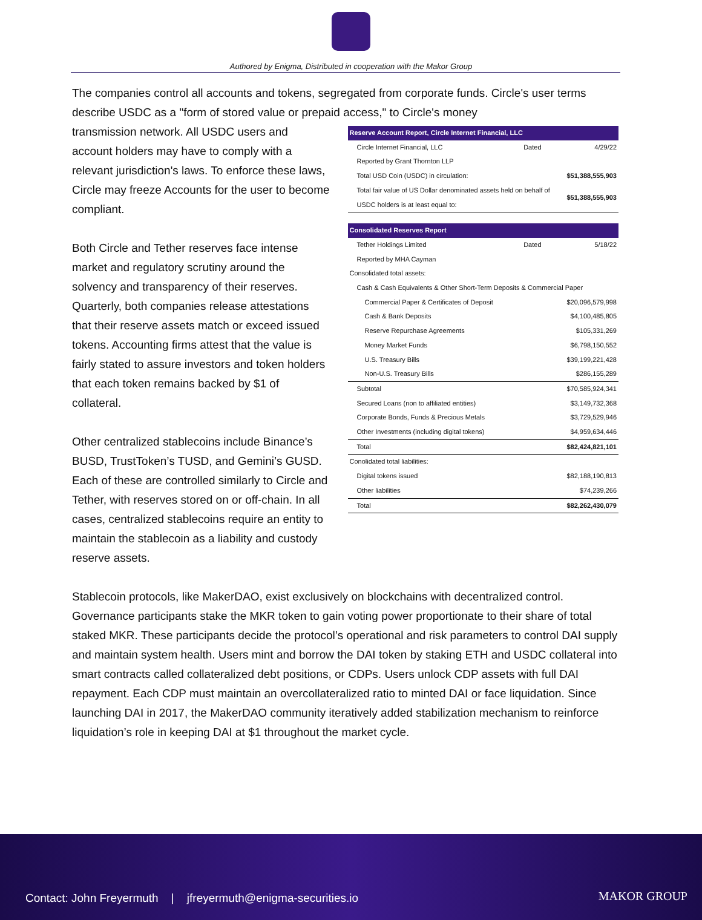Authored by Enigma, Distributed in cooperation with the Makor Group
The companies control all accounts and tokens, segregated from corporate funds. Circle's user terms describe USDC as a "form of stored value or prepaid access," to Circle's money
transmission network. All USDC users and account holders may have to comply with a relevant jurisdiction's laws. To enforce these laws, Circle may freeze Accounts for the user to become compliant.
Both Circle and Tether reserves face intense market and regulatory scrutiny around the solvency and transparency of their reserves. Quarterly, both companies release attestations that their reserve assets match or exceed issued tokens. Accounting firms attest that the value is fairly stated to assure investors and token holders that each token remains backed by $1 of collateral.
Other centralized stablecoins include Binance’s BUSD, TrustToken’s TUSD, and Gemini’s GUSD. Each of these are controlled similarly to Circle and Tether, with reserves stored on or off-chain. In all cases, centralized stablecoins require an entity to maintain the stablecoin as a liability and custody reserve assets.
| Reserve Account Report, Circle Internet Financial, LLC | | |
| --- | --- | --- |
| Circle Internet Financial, LLC | Dated | 4/29/22 |
| Reported by Grant Thornton LLP | | |
| Total USD Coin (USDC) in circulation: | | $51,388,555,903 |
| Total fair value of US Dollar denominated assets held on behalf of USDC holders is at least equal to: | | $51,388,555,903 |
| Consolidated Reserves Report | | |
| Tether Holdings Limited | Dated | 5/18/22 |
| Reported by MHA Cayman | | |
| Consolidated total assets: | | |
| Cash & Cash Equivalents & Other Short-Term Deposits & Commercial Paper | | |
| Commercial Paper & Certificates of Deposit | | $20,096,579,998 |
| Cash & Bank Deposits | | $4,100,485,805 |
| Reserve Repurchase Agreements | | $105,331,269 |
| Money Market Funds | | $6,798,150,552 |
| U.S. Treasury Bills | | $39,199,221,428 |
| Non-U.S. Treasury Bills | | $286,155,289 |
| Subtotal | | $70,585,924,341 |
| Secured Loans (non to affiliated entities) | | $3,149,732,368 |
| Corporate Bonds, Funds & Precious Metals | | $3,729,529,946 |
| Other Investments (including digital tokens) | | $4,959,634,446 |
| Total | | $82,424,821,101 |
| Conolidated total liabilities: | | |
| Digital tokens issued | | $82,188,190,813 |
| Other liabilities | | $74,239,266 |
| Total | | $82,262,430,079 |
Stablecoin protocols, like MakerDAO, exist exclusively on blockchains with decentralized control. Governance participants stake the MKR token to gain voting power proportionate to their share of total staked MKR. These participants decide the protocol’s operational and risk parameters to control DAI supply and maintain system health. Users mint and borrow the DAI token by staking ETH and USDC collateral into smart contracts called collateralized debt positions, or CDPs. Users unlock CDP assets with full DAI repayment. Each CDP must maintain an overcollateralized ratio to minted DAI or face liquidation. Since launching DAI in 2017, the MakerDAO community iteratively added stabilization mechanism to reinforce liquidation’s role in keeping DAI at $1 throughout the market cycle.
Contact: John Freyermuth | jfreyermuth@enigma-securities.io MAKOR GROUP